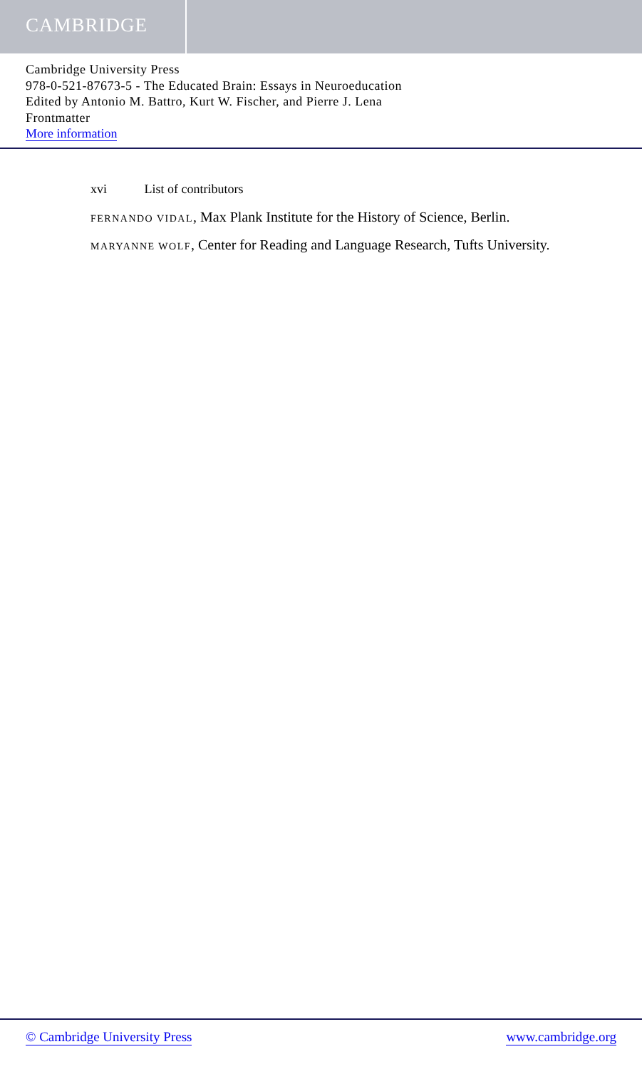CAMBRIDGE
Cambridge University Press
978-0-521-87673-5 - The Educated Brain: Essays in Neuroeducation
Edited by Antonio M. Battro, Kurt W. Fischer, and Pierre J. Lena
Frontmatter
More information
xvi List of contributors
FERNANDO VIDAL, Max Plank Institute for the History of Science, Berlin.
MARYANNE WOLF, Center for Reading and Language Research, Tufts University.
© Cambridge University Press www.cambridge.org